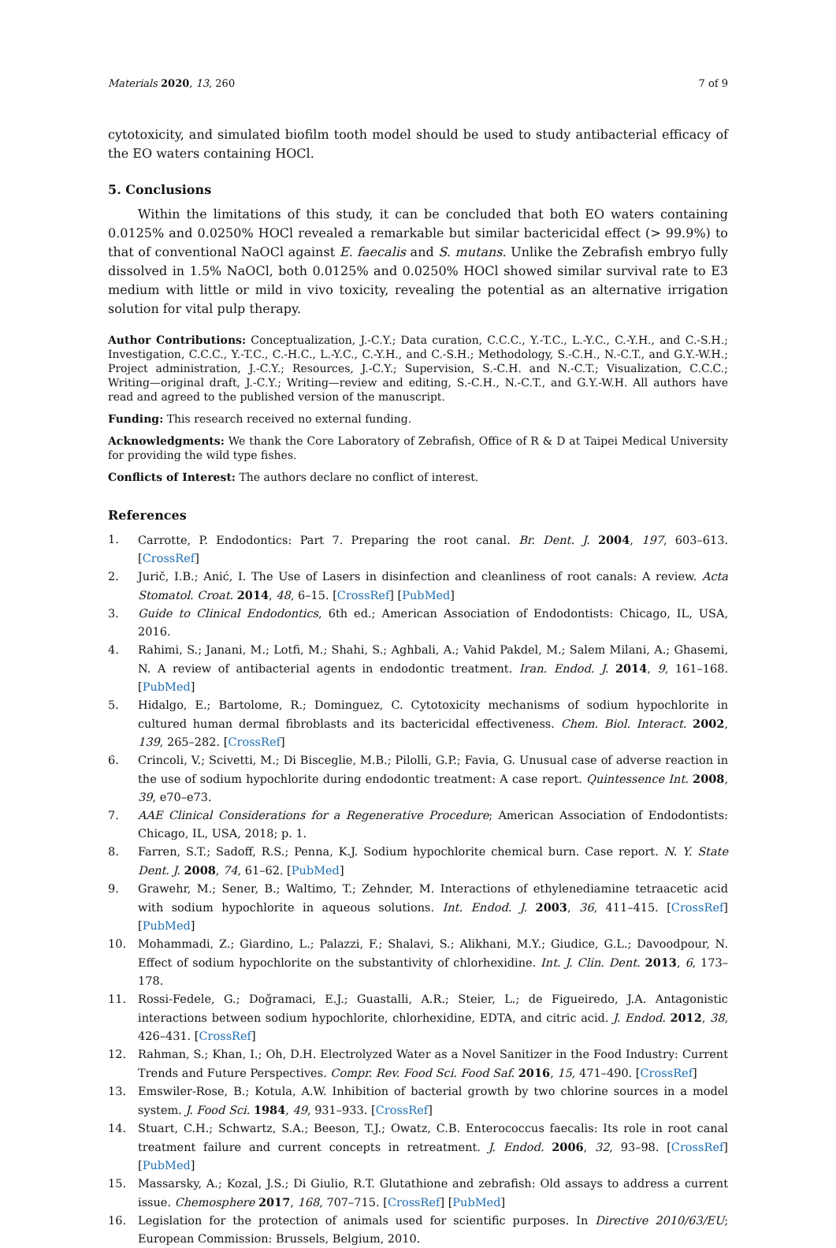Materials 2020, 13, 260 7 of 9
cytotoxicity, and simulated biofilm tooth model should be used to study antibacterial efficacy of the EO waters containing HOCl.
5. Conclusions
Within the limitations of this study, it can be concluded that both EO waters containing 0.0125% and 0.0250% HOCl revealed a remarkable but similar bactericidal effect (> 99.9%) to that of conventional NaOCl against E. faecalis and S. mutans. Unlike the Zebrafish embryo fully dissolved in 1.5% NaOCl, both 0.0125% and 0.0250% HOCl showed similar survival rate to E3 medium with little or mild in vivo toxicity, revealing the potential as an alternative irrigation solution for vital pulp therapy.
Author Contributions: Conceptualization, J.-C.Y.; Data curation, C.C.C., Y.-T.C., L.-Y.C., C.-Y.H., and C.-S.H.; Investigation, C.C.C., Y.-T.C., C.-H.C., L.-Y.C., C.-Y.H., and C.-S.H.; Methodology, S.-C.H., N.-C.T., and G.Y.-W.H.; Project administration, J.-C.Y.; Resources, J.-C.Y.; Supervision, S.-C.H. and N.-C.T.; Visualization, C.C.C.; Writing—original draft, J.-C.Y.; Writing—review and editing, S.-C.H., N.-C.T., and G.Y.-W.H. All authors have read and agreed to the published version of the manuscript.
Funding: This research received no external funding.
Acknowledgments: We thank the Core Laboratory of Zebrafish, Office of R & D at Taipei Medical University for providing the wild type fishes.
Conflicts of Interest: The authors declare no conflict of interest.
References
1. Carrotte, P. Endodontics: Part 7. Preparing the root canal. Br. Dent. J. 2004, 197, 603–613. [CrossRef]
2. Jurič, I.B.; Anić, I. The Use of Lasers in disinfection and cleanliness of root canals: A review. Acta Stomatol. Croat. 2014, 48, 6–15. [CrossRef] [PubMed]
3. Guide to Clinical Endodontics, 6th ed.; American Association of Endodontists: Chicago, IL, USA, 2016.
4. Rahimi, S.; Janani, M.; Lotfi, M.; Shahi, S.; Aghbali, A.; Vahid Pakdel, M.; Salem Milani, A.; Ghasemi, N. A review of antibacterial agents in endodontic treatment. Iran. Endod. J. 2014, 9, 161–168. [PubMed]
5. Hidalgo, E.; Bartolome, R.; Dominguez, C. Cytotoxicity mechanisms of sodium hypochlorite in cultured human dermal fibroblasts and its bactericidal effectiveness. Chem. Biol. Interact. 2002, 139, 265–282. [CrossRef]
6. Crincoli, V.; Scivetti, M.; Di Bisceglie, M.B.; Pilolli, G.P.; Favia, G. Unusual case of adverse reaction in the use of sodium hypochlorite during endodontic treatment: A case report. Quintessence Int. 2008, 39, e70–e73.
7. AAE Clinical Considerations for a Regenerative Procedure; American Association of Endodontists: Chicago, IL, USA, 2018; p. 1.
8. Farren, S.T.; Sadoff, R.S.; Penna, K.J. Sodium hypochlorite chemical burn. Case report. N. Y. State Dent. J. 2008, 74, 61–62. [PubMed]
9. Grawehr, M.; Sener, B.; Waltimo, T.; Zehnder, M. Interactions of ethylenediamine tetraacetic acid with sodium hypochlorite in aqueous solutions. Int. Endod. J. 2003, 36, 411–415. [CrossRef] [PubMed]
10. Mohammadi, Z.; Giardino, L.; Palazzi, F.; Shalavi, S.; Alikhani, M.Y.; Giudice, G.L.; Davoodpour, N. Effect of sodium hypochlorite on the substantivity of chlorhexidine. Int. J. Clin. Dent. 2013, 6, 173–178.
11. Rossi-Fedele, G.; Doğramaci, E.J.; Guastalli, A.R.; Steier, L.; de Figueiredo, J.A. Antagonistic interactions between sodium hypochlorite, chlorhexidine, EDTA, and citric acid. J. Endod. 2012, 38, 426–431. [CrossRef]
12. Rahman, S.; Khan, I.; Oh, D.H. Electrolyzed Water as a Novel Sanitizer in the Food Industry: Current Trends and Future Perspectives. Compr. Rev. Food Sci. Food Saf. 2016, 15, 471–490. [CrossRef]
13. Emswiler-Rose, B.; Kotula, A.W. Inhibition of bacterial growth by two chlorine sources in a model system. J. Food Sci. 1984, 49, 931–933. [CrossRef]
14. Stuart, C.H.; Schwartz, S.A.; Beeson, T.J.; Owatz, C.B. Enterococcus faecalis: Its role in root canal treatment failure and current concepts in retreatment. J. Endod. 2006, 32, 93–98. [CrossRef] [PubMed]
15. Massarsky, A.; Kozal, J.S.; Di Giulio, R.T. Glutathione and zebrafish: Old assays to address a current issue. Chemosphere 2017, 168, 707–715. [CrossRef] [PubMed]
16. Legislation for the protection of animals used for scientific purposes. In Directive 2010/63/EU; European Commission: Brussels, Belgium, 2010.